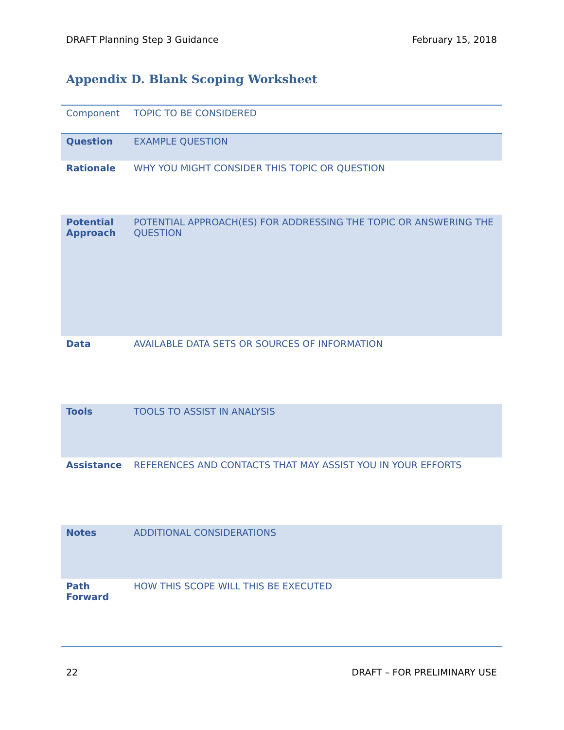DRAFT Planning Step 3 Guidance February 15, 2018
Appendix D. Blank Scoping Worksheet
| Component | TOPIC TO BE CONSIDERED |
| Question | EXAMPLE QUESTION |
| Rationale | WHY YOU MIGHT CONSIDER THIS TOPIC OR QUESTION |
| Potential Approach | POTENTIAL APPROACH(ES) FOR ADDRESSING THE TOPIC OR ANSWERING THE QUESTION |
| Data | AVAILABLE DATA SETS OR SOURCES OF INFORMATION |
| Tools | TOOLS TO ASSIST IN ANALYSIS |
| Assistance | REFERENCES AND CONTACTS THAT MAY ASSIST YOU IN YOUR EFFORTS |
| Notes | ADDITIONAL CONSIDERATIONS |
| Path Forward | HOW THIS SCOPE WILL THIS BE EXECUTED |
22 DRAFT – FOR PRELIMINARY USE